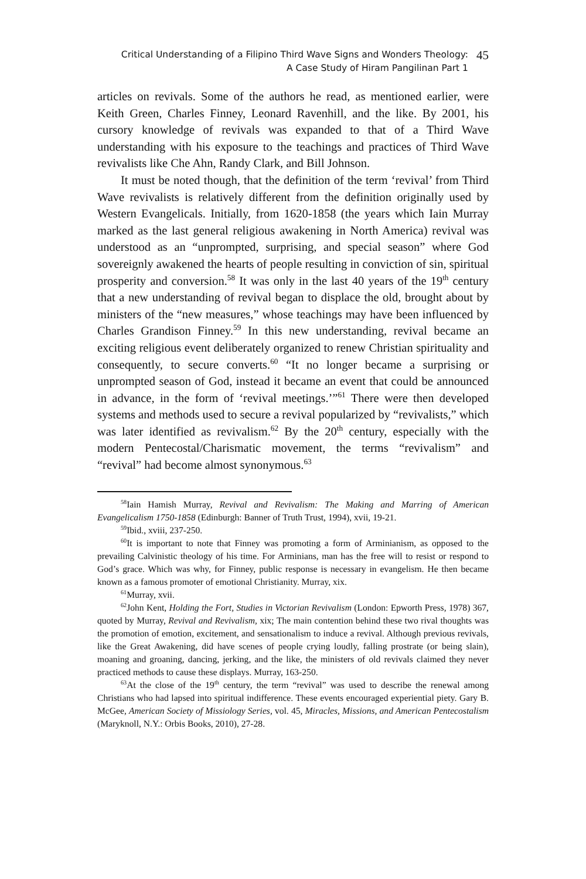Critical Understanding of a Filipino Third Wave Signs and Wonders Theology:
A Case Study of Hiram Pangilinan Part 1
45
articles on revivals. Some of the authors he read, as mentioned earlier, were Keith Green, Charles Finney, Leonard Ravenhill, and the like. By 2001, his cursory knowledge of revivals was expanded to that of a Third Wave understanding with his exposure to the teachings and practices of Third Wave revivalists like Che Ahn, Randy Clark, and Bill Johnson.
It must be noted though, that the definition of the term ‘revival’ from Third Wave revivalists is relatively different from the definition originally used by Western Evangelicals. Initially, from 1620-1858 (the years which Iain Murray marked as the last general religious awakening in North America) revival was understood as an “unprompted, surprising, and special season” where God sovereignly awakened the hearts of people resulting in conviction of sin, spiritual prosperity and conversion.<sup>58</sup> It was only in the last 40 years of the 19<sup>th</sup> century that a new understanding of revival began to displace the old, brought about by ministers of the “new measures,” whose teachings may have been influenced by Charles Grandison Finney.<sup>59</sup> In this new understanding, revival became an exciting religious event deliberately organized to renew Christian spirituality and consequently, to secure converts.<sup>60</sup> “It no longer became a surprising or unprompted season of God, instead it became an event that could be announced in advance, in the form of ‘revival meetings.’”<sup>61</sup> There were then developed systems and methods used to secure a revival popularized by “revivalists,” which was later identified as revivalism.<sup>62</sup> By the 20<sup>th</sup> century, especially with the modern Pentecostal/Charismatic movement, the terms “revivalism” and “revival” had become almost synonymous.<sup>63</sup>
<sup>58</sup> Iain Hamish Murray, Revival and Revivalism: The Making and Marring of American Evangelicalism 1750-1858 (Edinburgh: Banner of Truth Trust, 1994), xvii, 19-21.
<sup>59</sup> Ibid., xviii, 237-250.
<sup>60</sup> It is important to note that Finney was promoting a form of Arminianism, as opposed to the prevailing Calvinistic theology of his time. For Arminians, man has the free will to resist or respond to God’s grace. Which was why, for Finney, public response is necessary in evangelism. He then became known as a famous promoter of emotional Christianity. Murray, xix.
<sup>61</sup> Murray, xvii.
<sup>62</sup> John Kent, Holding the Fort, Studies in Victorian Revivalism (London: Epworth Press, 1978) 367, quoted by Murray, Revival and Revivalism, xix; The main contention behind these two rival thoughts was the promotion of emotion, excitement, and sensationalism to induce a revival. Although previous revivals, like the Great Awakening, did have scenes of people crying loudly, falling prostrate (or being slain), moaning and groaning, dancing, jerking, and the like, the ministers of old revivals claimed they never practiced methods to cause these displays. Murray, 163-250.
<sup>63</sup> At the close of the 19<sup>th</sup> century, the term “revival” was used to describe the renewal among Christians who had lapsed into spiritual indifference. These events encouraged experiential piety. Gary B. McGee, American Society of Missiology Series, vol. 45, Miracles, Missions, and American Pentecostalism (Maryknoll, N.Y.: Orbis Books, 2010), 27-28.